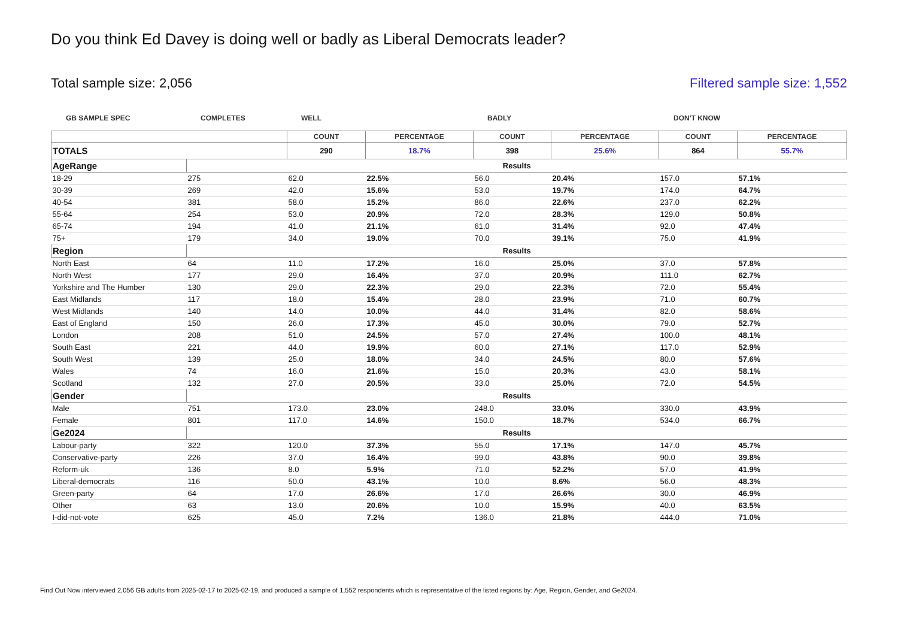Do you think Ed Davey is doing well or badly as Liberal Democrats leader?
Total sample size: 2,056 Filtered sample size: 1,552
GB SAMPLE SPEC COMPLETES WELL BADLY DON'T KNOW
| | | COUNT | PERCENTAGE | COUNT | PERCENTAGE | COUNT | PERCENTAGE |
| --- | --- | --- | --- | --- | --- | --- | --- |
| TOTALS | | 290 | 18.7% | 398 | 25.6% | 864 | 55.7% |
| AgeRange | Results | | | | | | |
| 18-29 | 275 | 62.0 | 22.5% | 56.0 | 20.4% | 157.0 | 57.1% |
| 30-39 | 269 | 42.0 | 15.6% | 53.0 | 19.7% | 174.0 | 64.7% |
| 40-54 | 381 | 58.0 | 15.2% | 86.0 | 22.6% | 237.0 | 62.2% |
| 55-64 | 254 | 53.0 | 20.9% | 72.0 | 28.3% | 129.0 | 50.8% |
| 65-74 | 194 | 41.0 | 21.1% | 61.0 | 31.4% | 92.0 | 47.4% |
| 75+ | 179 | 34.0 | 19.0% | 70.0 | 39.1% | 75.0 | 41.9% |
| Region | Results | | | | | | |
| North East | 64 | 11.0 | 17.2% | 16.0 | 25.0% | 37.0 | 57.8% |
| North West | 177 | 29.0 | 16.4% | 37.0 | 20.9% | 111.0 | 62.7% |
| Yorkshire and The Humber | 130 | 29.0 | 22.3% | 29.0 | 22.3% | 72.0 | 55.4% |
| East Midlands | 117 | 18.0 | 15.4% | 28.0 | 23.9% | 71.0 | 60.7% |
| West Midlands | 140 | 14.0 | 10.0% | 44.0 | 31.4% | 82.0 | 58.6% |
| East of England | 150 | 26.0 | 17.3% | 45.0 | 30.0% | 79.0 | 52.7% |
| London | 208 | 51.0 | 24.5% | 57.0 | 27.4% | 100.0 | 48.1% |
| South East | 221 | 44.0 | 19.9% | 60.0 | 27.1% | 117.0 | 52.9% |
| South West | 139 | 25.0 | 18.0% | 34.0 | 24.5% | 80.0 | 57.6% |
| Wales | 74 | 16.0 | 21.6% | 15.0 | 20.3% | 43.0 | 58.1% |
| Scotland | 132 | 27.0 | 20.5% | 33.0 | 25.0% | 72.0 | 54.5% |
| Gender | Results | | | | | | |
| Male | 751 | 173.0 | 23.0% | 248.0 | 33.0% | 330.0 | 43.9% |
| Female | 801 | 117.0 | 14.6% | 150.0 | 18.7% | 534.0 | 66.7% |
| Ge2024 | Results | | | | | | |
| Labour-party | 322 | 120.0 | 37.3% | 55.0 | 17.1% | 147.0 | 45.7% |
| Conservative-party | 226 | 37.0 | 16.4% | 99.0 | 43.8% | 90.0 | 39.8% |
| Reform-uk | 136 | 8.0 | 5.9% | 71.0 | 52.2% | 57.0 | 41.9% |
| Liberal-democrats | 116 | 50.0 | 43.1% | 10.0 | 8.6% | 56.0 | 48.3% |
| Green-party | 64 | 17.0 | 26.6% | 17.0 | 26.6% | 30.0 | 46.9% |
| Other | 63 | 13.0 | 20.6% | 10.0 | 15.9% | 40.0 | 63.5% |
| I-did-not-vote | 625 | 45.0 | 7.2% | 136.0 | 21.8% | 444.0 | 71.0% |
Find Out Now interviewed 2,056 GB adults from 2025-02-17 to 2025-02-19, and produced a sample of 1,552 respondents which is representative of the listed regions by: Age, Region, Gender, and Ge2024.